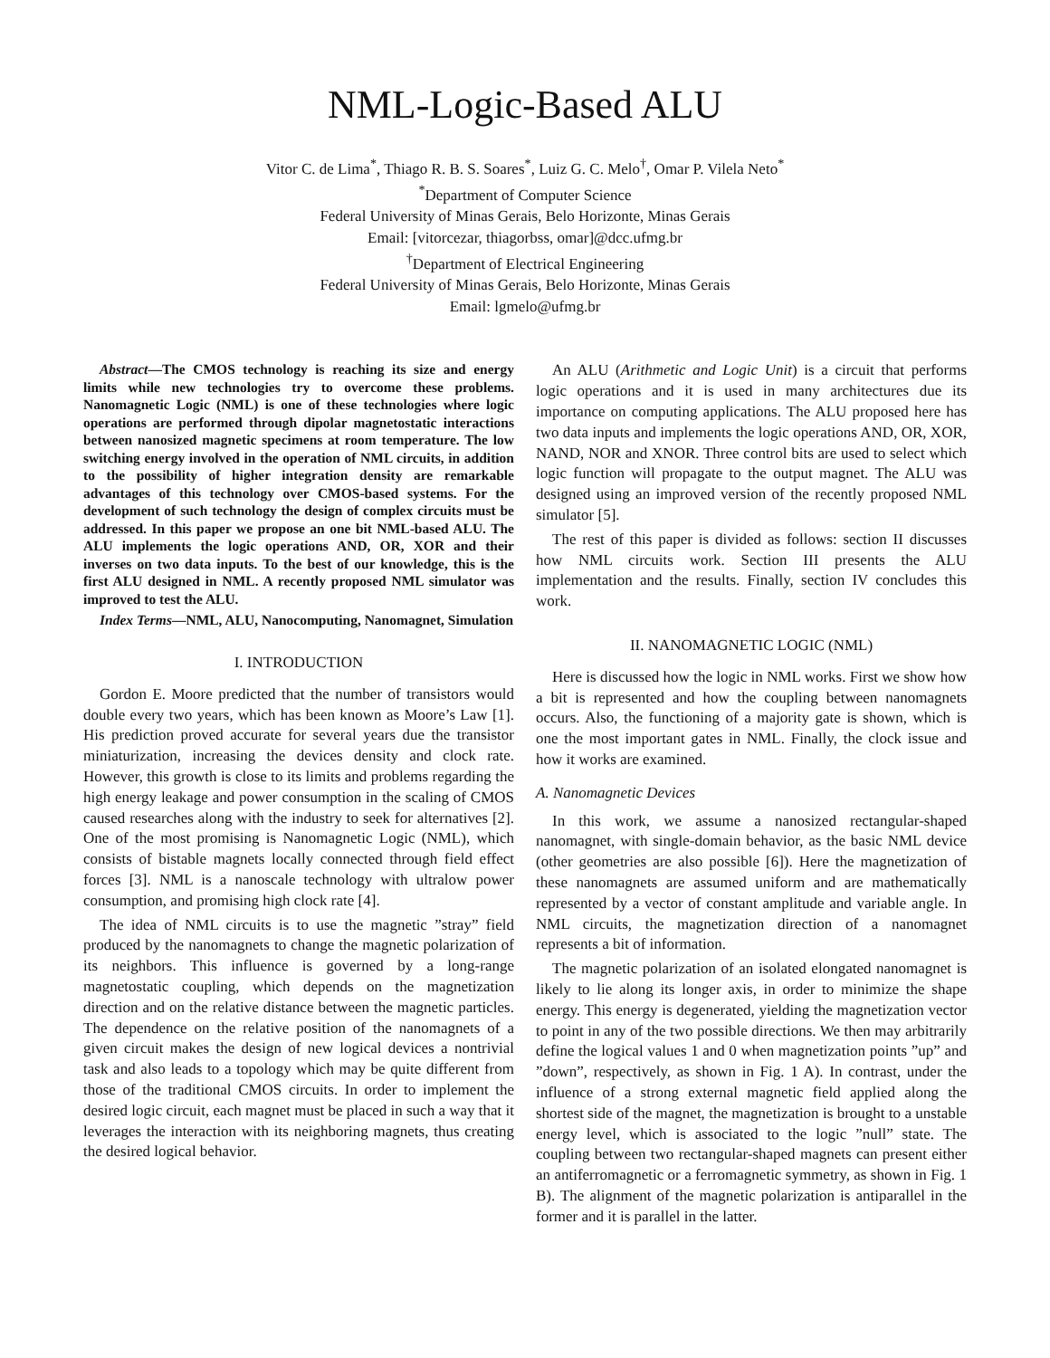NML-Logic-Based ALU
Vitor C. de Lima<sup>*</sup>, Thiago R. B. S. Soares<sup>*</sup>, Luiz G. C. Melo<sup>†</sup>, Omar P. Vilela Neto<sup>*</sup>
<sup>*</sup> Department of Computer Science
Federal University of Minas Gerais, Belo Horizonte, Minas Gerais
Email: [vitorcezar, thiagorbss, omar]@dcc.ufmg.br
<sup>†</sup> Department of Electrical Engineering
Federal University of Minas Gerais, Belo Horizonte, Minas Gerais
Email: lgmelo@ufmg.br
Abstract—The CMOS technology is reaching its size and energy limits while new technologies try to overcome these problems. Nanomagnetic Logic (NML) is one of these technologies where logic operations are performed through dipolar magnetostatic interactions between nanosized magnetic specimens at room temperature. The low switching energy involved in the operation of NML circuits, in addition to the possibility of higher integration density are remarkable advantages of this technology over CMOS-based systems. For the development of such technology the design of complex circuits must be addressed. In this paper we propose an one bit NML-based ALU. The ALU implements the logic operations AND, OR, XOR and their inverses on two data inputs. To the best of our knowledge, this is the first ALU designed in NML. A recently proposed NML simulator was improved to test the ALU.
Index Terms—NML, ALU, Nanocomputing, Nanomagnet, Simulation
I. INTRODUCTION
Gordon E. Moore predicted that the number of transistors would double every two years, which has been known as Moore’s Law [1]. His prediction proved accurate for several years due the transistor miniaturization, increasing the devices density and clock rate. However, this growth is close to its limits and problems regarding the high energy leakage and power consumption in the scaling of CMOS caused researches along with the industry to seek for alternatives [2]. One of the most promising is Nanomagnetic Logic (NML), which consists of bistable magnets locally connected through field effect forces [3]. NML is a nanoscale technology with ultralow power consumption, and promising high clock rate [4].
The idea of NML circuits is to use the magnetic ”stray” field produced by the nanomagnets to change the magnetic polarization of its neighbors. This influence is governed by a long-range magnetostatic coupling, which depends on the magnetization direction and on the relative distance between the magnetic particles. The dependence on the relative position of the nanomagnets of a given circuit makes the design of new logical devices a nontrivial task and also leads to a topology which may be quite different from those of the traditional CMOS circuits. In order to implement the desired logic circuit, each magnet must be placed in such a way that it leverages the interaction with its neighboring magnets, thus creating the desired logical behavior.
An ALU (Arithmetic and Logic Unit) is a circuit that performs logic operations and it is used in many architectures due its importance on computing applications. The ALU proposed here has two data inputs and implements the logic operations AND, OR, XOR, NAND, NOR and XNOR. Three control bits are used to select which logic function will propagate to the output magnet. The ALU was designed using an improved version of the recently proposed NML simulator [5].
The rest of this paper is divided as follows: section II discusses how NML circuits work. Section III presents the ALU implementation and the results. Finally, section IV concludes this work.
II. NANOMAGNETIC LOGIC (NML)
Here is discussed how the logic in NML works. First we show how a bit is represented and how the coupling between nanomagnets occurs. Also, the functioning of a majority gate is shown, which is one the most important gates in NML. Finally, the clock issue and how it works are examined.
A. Nanomagnetic Devices
In this work, we assume a nanosized rectangular-shaped nanomagnet, with single-domain behavior, as the basic NML device (other geometries are also possible [6]). Here the magnetization of these nanomagnets are assumed uniform and are mathematically represented by a vector of constant amplitude and variable angle. In NML circuits, the magnetization direction of a nanomagnet represents a bit of information.
The magnetic polarization of an isolated elongated nanomagnet is likely to lie along its longer axis, in order to minimize the shape energy. This energy is degenerated, yielding the magnetization vector to point in any of the two possible directions. We then may arbitrarily define the logical values 1 and 0 when magnetization points ”up” and ”down”, respectively, as shown in Fig. 1 A). In contrast, under the influence of a strong external magnetic field applied along the shortest side of the magnet, the magnetization is brought to a unstable energy level, which is associated to the logic ”null” state. The coupling between two rectangular-shaped magnets can present either an antiferromagnetic or a ferromagnetic symmetry, as shown in Fig. 1 B). The alignment of the magnetic polarization is antiparallel in the former and it is parallel in the latter.